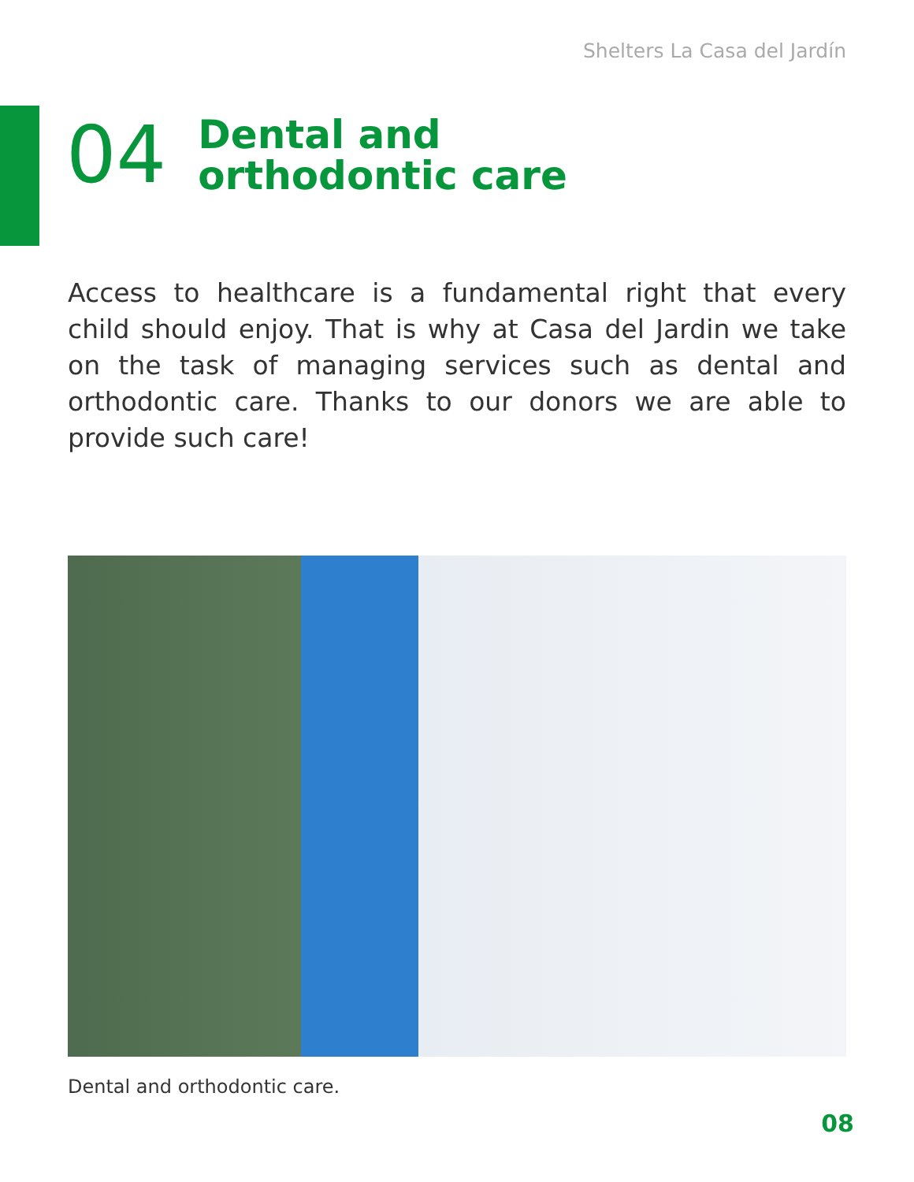Shelters La Casa del Jardín
04
Dental and
orthodontic care
Access to healthcare is a fundamental right that every child should enjoy. That is why at Casa del Jardin we take on the task of managing services such as dental and orthodontic care. Thanks to our donors we are able to provide such care!
Dental and orthodontic care.
08